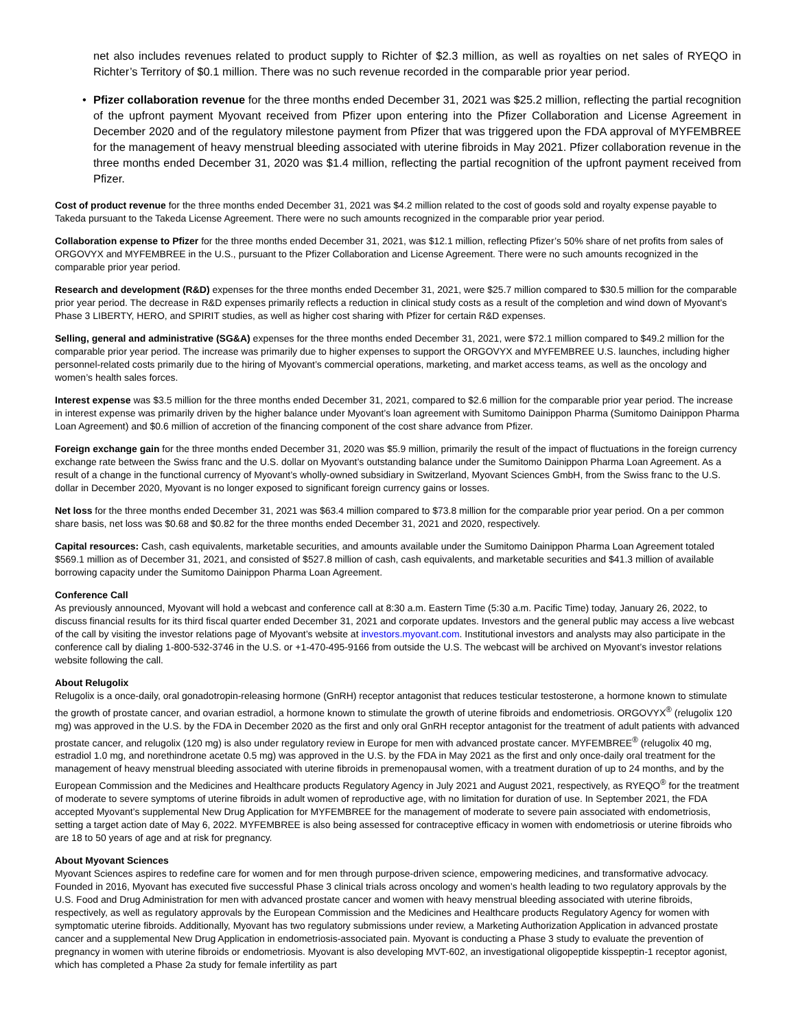net also includes revenues related to product supply to Richter of $2.3 million, as well as royalties on net sales of RYEQO in Richter’s Territory of $0.1 million. There was no such revenue recorded in the comparable prior year period.
• Pfizer collaboration revenue for the three months ended December 31, 2021 was $25.2 million, reflecting the partial recognition of the upfront payment Myovant received from Pfizer upon entering into the Pfizer Collaboration and License Agreement in December 2020 and of the regulatory milestone payment from Pfizer that was triggered upon the FDA approval of MYFEMBREE for the management of heavy menstrual bleeding associated with uterine fibroids in May 2021. Pfizer collaboration revenue in the three months ended December 31, 2020 was $1.4 million, reflecting the partial recognition of the upfront payment received from Pfizer.
Cost of product revenue for the three months ended December 31, 2021 was $4.2 million related to the cost of goods sold and royalty expense payable to Takeda pursuant to the Takeda License Agreement. There were no such amounts recognized in the comparable prior year period.
Collaboration expense to Pfizer for the three months ended December 31, 2021, was $12.1 million, reflecting Pfizer’s 50% share of net profits from sales of ORGOVYX and MYFEMBREE in the U.S., pursuant to the Pfizer Collaboration and License Agreement. There were no such amounts recognized in the comparable prior year period.
Research and development (R&D) expenses for the three months ended December 31, 2021, were $25.7 million compared to $30.5 million for the comparable prior year period. The decrease in R&D expenses primarily reflects a reduction in clinical study costs as a result of the completion and wind down of Myovant’s Phase 3 LIBERTY, HERO, and SPIRIT studies, as well as higher cost sharing with Pfizer for certain R&D expenses.
Selling, general and administrative (SG&A) expenses for the three months ended December 31, 2021, were $72.1 million compared to $49.2 million for the comparable prior year period. The increase was primarily due to higher expenses to support the ORGOVYX and MYFEMBREE U.S. launches, including higher personnel-related costs primarily due to the hiring of Myovant’s commercial operations, marketing, and market access teams, as well as the oncology and women’s health sales forces.
Interest expense was $3.5 million for the three months ended December 31, 2021, compared to $2.6 million for the comparable prior year period. The increase in interest expense was primarily driven by the higher balance under Myovant’s loan agreement with Sumitomo Dainippon Pharma (Sumitomo Dainippon Pharma Loan Agreement) and $0.6 million of accretion of the financing component of the cost share advance from Pfizer.
Foreign exchange gain for the three months ended December 31, 2020 was $5.9 million, primarily the result of the impact of fluctuations in the foreign currency exchange rate between the Swiss franc and the U.S. dollar on Myovant’s outstanding balance under the Sumitomo Dainippon Pharma Loan Agreement. As a result of a change in the functional currency of Myovant’s wholly-owned subsidiary in Switzerland, Myovant Sciences GmbH, from the Swiss franc to the U.S. dollar in December 2020, Myovant is no longer exposed to significant foreign currency gains or losses.
Net loss for the three months ended December 31, 2021 was $63.4 million compared to $73.8 million for the comparable prior year period. On a per common share basis, net loss was $0.68 and $0.82 for the three months ended December 31, 2021 and 2020, respectively.
Capital resources: Cash, cash equivalents, marketable securities, and amounts available under the Sumitomo Dainippon Pharma Loan Agreement totaled $569.1 million as of December 31, 2021, and consisted of $527.8 million of cash, cash equivalents, and marketable securities and $41.3 million of available borrowing capacity under the Sumitomo Dainippon Pharma Loan Agreement.
Conference Call
As previously announced, Myovant will hold a webcast and conference call at 8:30 a.m. Eastern Time (5:30 a.m. Pacific Time) today, January 26, 2022, to discuss financial results for its third fiscal quarter ended December 31, 2021 and corporate updates. Investors and the general public may access a live webcast of the call by visiting the investor relations page of Myovant’s website at investors.myovant.com. Institutional investors and analysts may also participate in the conference call by dialing 1-800-532-3746 in the U.S. or +1-470-495-9166 from outside the U.S. The webcast will be archived on Myovant’s investor relations website following the call.
About Relugolix
Relugolix is a once-daily, oral gonadotropin-releasing hormone (GnRH) receptor antagonist that reduces testicular testosterone, a hormone known to stimulate the growth of prostate cancer, and ovarian estradiol, a hormone known to stimulate the growth of uterine fibroids and endometriosis. ORGOVYX<sup>®</sup> (relugolix 120 mg) was approved in the U.S. by the FDA in December 2020 as the first and only oral GnRH receptor antagonist for the treatment of adult patients with advanced prostate cancer, and relugolix (120 mg) is also under regulatory review in Europe for men with advanced prostate cancer. MYFEMBREE<sup>®</sup> (relugolix 40 mg, estradiol 1.0 mg, and norethindrone acetate 0.5 mg) was approved in the U.S. by the FDA in May 2021 as the first and only once-daily oral treatment for the management of heavy menstrual bleeding associated with uterine fibroids in premenopausal women, with a treatment duration of up to 24 months, and by the European Commission and the Medicines and Healthcare products Regulatory Agency in July 2021 and August 2021, respectively, as RYEQO<sup>®</sup> for the treatment of moderate to severe symptoms of uterine fibroids in adult women of reproductive age, with no limitation for duration of use. In September 2021, the FDA accepted Myovant’s supplemental New Drug Application for MYFEMBREE for the management of moderate to severe pain associated with endometriosis, setting a target action date of May 6, 2022. MYFEMBREE is also being assessed for contraceptive efficacy in women with endometriosis or uterine fibroids who are 18 to 50 years of age and at risk for pregnancy.
About Myovant Sciences
Myovant Sciences aspires to redefine care for women and for men through purpose-driven science, empowering medicines, and transformative advocacy. Founded in 2016, Myovant has executed five successful Phase 3 clinical trials across oncology and women’s health leading to two regulatory approvals by the U.S. Food and Drug Administration for men with advanced prostate cancer and women with heavy menstrual bleeding associated with uterine fibroids, respectively, as well as regulatory approvals by the European Commission and the Medicines and Healthcare products Regulatory Agency for women with symptomatic uterine fibroids. Additionally, Myovant has two regulatory submissions under review, a Marketing Authorization Application in advanced prostate cancer and a supplemental New Drug Application in endometriosis-associated pain. Myovant is conducting a Phase 3 study to evaluate the prevention of pregnancy in women with uterine fibroids or endometriosis. Myovant is also developing MVT-602, an investigational oligopeptide kisspeptin-1 receptor agonist, which has completed a Phase 2a study for female infertility as part